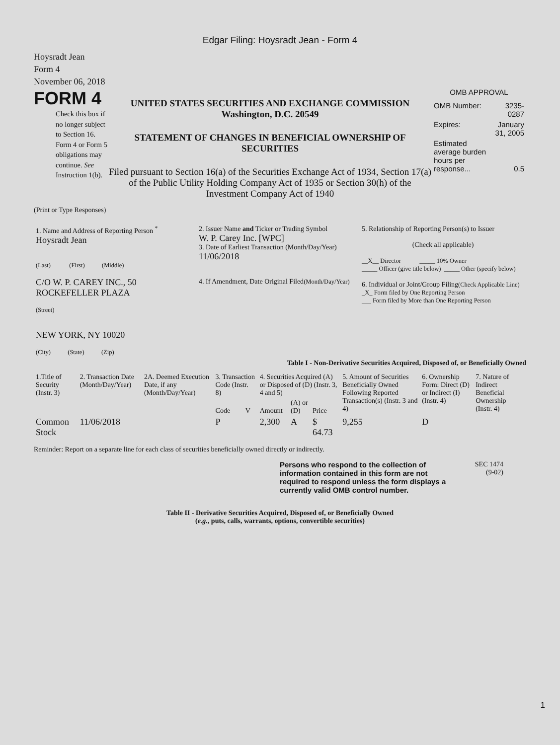Edgar Filing: Hoysradt Jean - Form 4
Hoysradt Jean
Form 4
November 06, 2018
FORM 4
Check this box if no longer subject to Section 16. Form 4 or Form 5 obligations may continue. See Instruction 1(b).
UNITED STATES SECURITIES AND EXCHANGE COMMISSION
Washington, D.C. 20549
STATEMENT OF CHANGES IN BENEFICIAL OWNERSHIP OF SECURITIES
Filed pursuant to Section 16(a) of the Securities Exchange Act of 1934, Section 17(a) of the Public Utility Holding Company Act of 1935 or Section 30(h) of the Investment Company Act of 1940
OMB APPROVAL
| OMB Number: | 3235-0287 |
| Expires: | January 31, 2005 |
| Estimated average burden hours per response... | 0.5 |
(Print or Type Responses)
| 1. Name and Address of Reporting Person <sup>*</sup> Hoysradt Jean (Last) (First) (Middle) C/O W. P. CAREY INC., 50 ROCKEFELLER PLAZA (Street) NEW YORK, NY 10020 (City) (State) (Zip) | 2. Issuer Name and Ticker or Trading Symbol W. P. Carey Inc. [WPC] 3. Date of Earliest Transaction (Month/Day/Year) 11/06/2018 4. If Amendment, Date Original Filed (Month/Day/Year) | 5. Relationship of Reporting Person(s) to Issuer (Check all applicable) __X__ Director _____ 10% Owner _____ Officer (give title below) _____ Other (specify below) 6. Individual or Joint/Group Filing (Check Applicable Line) _X_ Form filed by One Reporting Person ___ Form filed by More than One Reporting Person |
Table I - Non-Derivative Securities Acquired, Disposed of, or Beneficially Owned
| 1.Title of Security (Instr. 3) | 2. Transaction Date (Month/Day/Year) | 2A. Deemed Execution Date, if any (Month/Day/Year) | 3. Transaction Code (Instr. 8) | | 4. Securities Acquired (A) or Disposed of (D) (Instr. 3, 4 and 5) | | | 5. Amount of Securities Beneficially Owned Following Reported Transaction(s) (Instr. 3 and 4) | 6. Ownership Form: Direct (D) or Indirect (I) (Instr. 4) | 7. Nature of Indirect Beneficial Ownership (Instr. 4) |
| --- | --- | --- | --- | --- | --- | --- | --- | --- | --- | --- |
| | | | Code | V | Amount | (A) or (D) | Price | | | |
| Common Stock | 11/06/2018 | | P | | 2,300 | A | $ 64.73 | 9,255 | D | |
Reminder: Report on a separate line for each class of securities beneficially owned directly or indirectly.
Persons who respond to the collection of information contained in this form are not required to respond unless the form displays a currently valid OMB control number.
SEC 1474
(9-02)
Table II - Derivative Securities Acquired, Disposed of, or Beneficially Owned
(e.g., puts, calls, warrants, options, convertible securities)
1